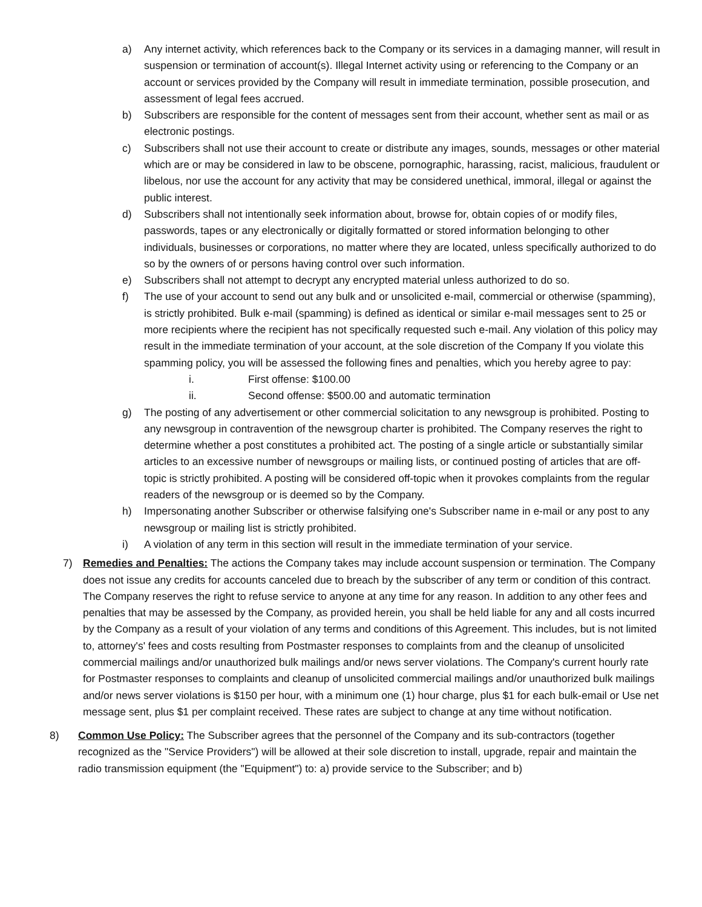a) Any internet activity, which references back to the Company or its services in a damaging manner, will result in suspension or termination of account(s). Illegal Internet activity using or referencing to the Company or an account or services provided by the Company will result in immediate termination, possible prosecution, and assessment of legal fees accrued.
b) Subscribers are responsible for the content of messages sent from their account, whether sent as mail or as electronic postings.
c) Subscribers shall not use their account to create or distribute any images, sounds, messages or other material which are or may be considered in law to be obscene, pornographic, harassing, racist, malicious, fraudulent or libelous, nor use the account for any activity that may be considered unethical, immoral, illegal or against the public interest.
d) Subscribers shall not intentionally seek information about, browse for, obtain copies of or modify files, passwords, tapes or any electronically or digitally formatted or stored information belonging to other individuals, businesses or corporations, no matter where they are located, unless specifically authorized to do so by the owners of or persons having control over such information.
e) Subscribers shall not attempt to decrypt any encrypted material unless authorized to do so.
f) The use of your account to send out any bulk and or unsolicited e-mail, commercial or otherwise (spamming), is strictly prohibited. Bulk e-mail (spamming) is defined as identical or similar e-mail messages sent to 25 or more recipients where the recipient has not specifically requested such e-mail. Any violation of this policy may result in the immediate termination of your account, at the sole discretion of the Company If you violate this spamming policy, you will be assessed the following fines and penalties, which you hereby agree to pay:
i. First offense: $100.00
ii. Second offense: $500.00 and automatic termination
g) The posting of any advertisement or other commercial solicitation to any newsgroup is prohibited. Posting to any newsgroup in contravention of the newsgroup charter is prohibited. The Company reserves the right to determine whether a post constitutes a prohibited act. The posting of a single article or substantially similar articles to an excessive number of newsgroups or mailing lists, or continued posting of articles that are off-topic is strictly prohibited. A posting will be considered off-topic when it provokes complaints from the regular readers of the newsgroup or is deemed so by the Company.
h) Impersonating another Subscriber or otherwise falsifying one's Subscriber name in e-mail or any post to any newsgroup or mailing list is strictly prohibited.
i) A violation of any term in this section will result in the immediate termination of your service.
7) Remedies and Penalties: The actions the Company takes may include account suspension or termination. The Company does not issue any credits for accounts canceled due to breach by the subscriber of any term or condition of this contract. The Company reserves the right to refuse service to anyone at any time for any reason. In addition to any other fees and penalties that may be assessed by the Company, as provided herein, you shall be held liable for any and all costs incurred by the Company as a result of your violation of any terms and conditions of this Agreement. This includes, but is not limited to, attorney's' fees and costs resulting from Postmaster responses to complaints from and the cleanup of unsolicited commercial mailings and/or unauthorized bulk mailings and/or news server violations. The Company's current hourly rate for Postmaster responses to complaints and cleanup of unsolicited commercial mailings and/or unauthorized bulk mailings and/or news server violations is $150 per hour, with a minimum one (1) hour charge, plus $1 for each bulk-email or Use net message sent, plus $1 per complaint received. These rates are subject to change at any time without notification.
8) Common Use Policy: The Subscriber agrees that the personnel of the Company and its sub-contractors (together recognized as the "Service Providers") will be allowed at their sole discretion to install, upgrade, repair and maintain the radio transmission equipment (the "Equipment") to: a) provide service to the Subscriber; and b)